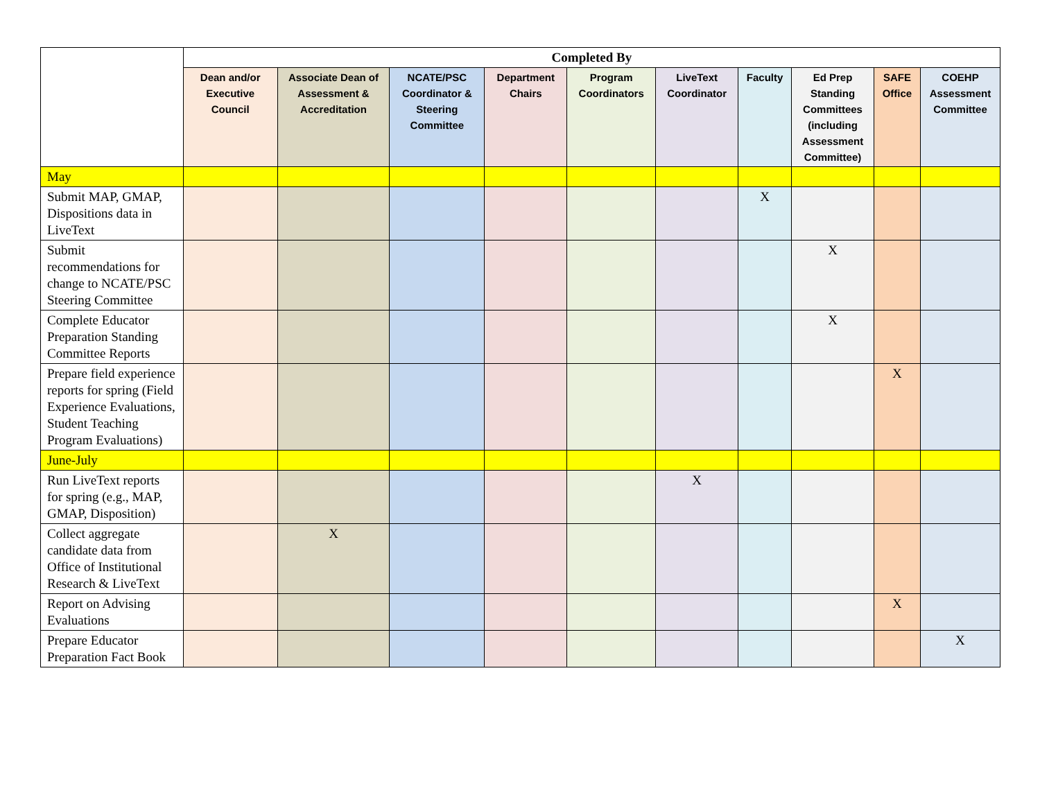| | Completed By | | | | | | | | | |
| --- | --- | --- | --- | --- | --- | --- | --- | --- | --- | --- |
| | Dean and/or Executive Council | Associate Dean of Assessment & Accreditation | NCATE/PSC Coordinator & Steering Committee | Department Chairs | Program Coordinators | LiveText Coordinator | Faculty | Ed Prep Standing Committees (including Assessment Committee) | SAFE Office | COEHP Assessment Committee |
| May | | | | | | | | | | |
| Submit MAP, GMAP, Dispositions data in LiveText | | | | | | | X | | | |
| Submit recommendations for change to NCATE/PSC Steering Committee | | | | | | | | X | | |
| Complete Educator Preparation Standing Committee Reports | | | | | | | | X | | |
| Prepare field experience reports for spring (Field Experience Evaluations, Student Teaching Program Evaluations) | | | | | | | | | X | |
| June-July | | | | | | | | | | |
| Run LiveText reports for spring (e.g., MAP, GMAP, Disposition) | | | | | | X | | | | |
| Collect aggregate candidate data from Office of Institutional Research & LiveText | | X | | | | | | | | |
| Report on Advising Evaluations | | | | | | | | | X | |
| Prepare Educator Preparation Fact Book | | | | | | | | | | X |